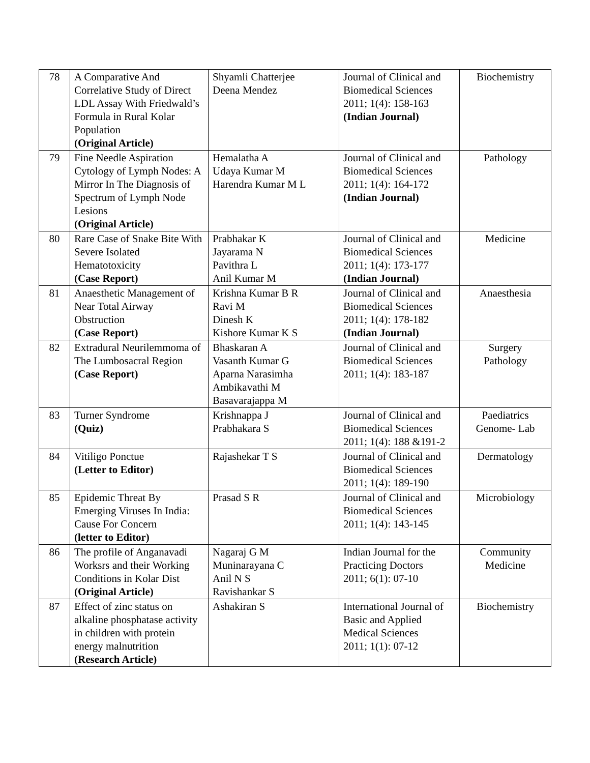| 78 | A Comparative And Correlative Study of Direct LDL Assay With Friedwald’s Formula in Rural Kolar Population (Original Article) | Shyamli Chatterjee Deena Mendez | Journal of Clinical and Biomedical Sciences 2011; 1(4): 158-163 (Indian Journal) | Biochemistry |
| 79 | Fine Needle Aspiration Cytology of Lymph Nodes: A Mirror In The Diagnosis of Spectrum of Lymph Node Lesions (Original Article) | Hemalatha A Udaya Kumar M Harendra Kumar M L | Journal of Clinical and Biomedical Sciences 2011; 1(4): 164-172 (Indian Journal) | Pathology |
| 80 | Rare Case of Snake Bite With Severe Isolated Hematotoxicity (Case Report) | Prabhakar K Jayarama N Pavithra L Anil Kumar M | Journal of Clinical and Biomedical Sciences 2011; 1(4): 173-177 (Indian Journal) | Medicine |
| 81 | Anaesthetic Management of Near Total Airway Obstruction (Case Report) | Krishna Kumar B R Ravi M Dinesh K Kishore Kumar K S | Journal of Clinical and Biomedical Sciences 2011; 1(4): 178-182 (Indian Journal) | Anaesthesia |
| 82 | Extradural Neurilemmoma of The Lumbosacral Region (Case Report) | Bhaskaran A Vasanth Kumar G Aparna Narasimha Ambikavathi M Basavarajappa M | Journal of Clinical and Biomedical Sciences 2011; 1(4): 183-187 | Surgery Pathology |
| 83 | Turner Syndrome (Quiz) | Krishnappa J Prabhakara S | Journal of Clinical and Biomedical Sciences 2011; 1(4): 188 &191-2 | Paediatrics Genome- Lab |
| 84 | Vitiligo Ponctue (Letter to Editor) | Rajashekar T S | Journal of Clinical and Biomedical Sciences 2011; 1(4): 189-190 | Dermatology |
| 85 | Epidemic Threat By Emerging Viruses In India: Cause For Concern (letter to Editor) | Prasad S R | Journal of Clinical and Biomedical Sciences 2011; 1(4): 143-145 | Microbiology |
| 86 | The profile of Anganavadi Worksrs and their Working Conditions in Kolar Dist (Original Article) | Nagaraj G M Muninarayana C Anil N S Ravishankar S | Indian Journal for the Practicing Doctors 2011; 6(1): 07-10 | Community Medicine |
| 87 | Effect of zinc status on alkaline phosphatase activity in children with protein energy malnutrition (Research Article) | Ashakiran S | International Journal of Basic and Applied Medical Sciences 2011; 1(1): 07-12 | Biochemistry |